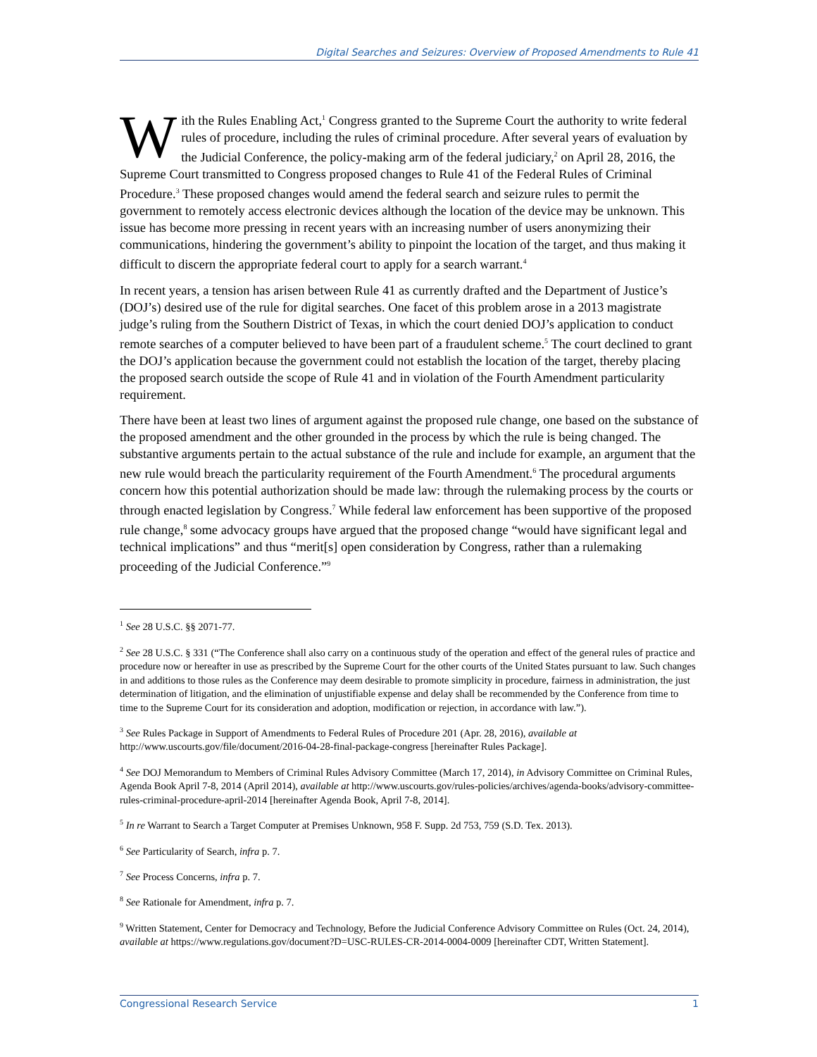Digital Searches and Seizures: Overview of Proposed Amendments to Rule 41
With the Rules Enabling Act,<sup>1</sup> Congress granted to the Supreme Court the authority to write federal rules of procedure, including the rules of criminal procedure. After several years of evaluation by the Judicial Conference, the policy-making arm of the federal judiciary,<sup>2</sup> on April 28, 2016, the Supreme Court transmitted to Congress proposed changes to Rule 41 of the Federal Rules of Criminal Procedure.<sup>3</sup> These proposed changes would amend the federal search and seizure rules to permit the government to remotely access electronic devices although the location of the device may be unknown. This issue has become more pressing in recent years with an increasing number of users anonymizing their communications, hindering the government’s ability to pinpoint the location of the target, and thus making it difficult to discern the appropriate federal court to apply for a search warrant.<sup>4</sup>
In recent years, a tension has arisen between Rule 41 as currently drafted and the Department of Justice’s (DOJ’s) desired use of the rule for digital searches. One facet of this problem arose in a 2013 magistrate judge’s ruling from the Southern District of Texas, in which the court denied DOJ’s application to conduct remote searches of a computer believed to have been part of a fraudulent scheme.<sup>5</sup> The court declined to grant the DOJ’s application because the government could not establish the location of the target, thereby placing the proposed search outside the scope of Rule 41 and in violation of the Fourth Amendment particularity requirement.
There have been at least two lines of argument against the proposed rule change, one based on the substance of the proposed amendment and the other grounded in the process by which the rule is being changed. The substantive arguments pertain to the actual substance of the rule and include for example, an argument that the new rule would breach the particularity requirement of the Fourth Amendment.<sup>6</sup> The procedural arguments concern how this potential authorization should be made law: through the rulemaking process by the courts or through enacted legislation by Congress.<sup>7</sup> While federal law enforcement has been supportive of the proposed rule change,<sup>8</sup> some advocacy groups have argued that the proposed change “would have significant legal and technical implications” and thus “merit[s] open consideration by Congress, rather than a rulemaking proceeding of the Judicial Conference.”<sup>9</sup>
<sup>1</sup> See 28 U.S.C. §§ 2071-77.
<sup>2</sup> See 28 U.S.C. § 331 (“The Conference shall also carry on a continuous study of the operation and effect of the general rules of practice and procedure now or hereafter in use as prescribed by the Supreme Court for the other courts of the United States pursuant to law. Such changes in and additions to those rules as the Conference may deem desirable to promote simplicity in procedure, fairness in administration, the just determination of litigation, and the elimination of unjustifiable expense and delay shall be recommended by the Conference from time to time to the Supreme Court for its consideration and adoption, modification or rejection, in accordance with law.”).
<sup>3</sup> See Rules Package in Support of Amendments to Federal Rules of Procedure 201 (Apr. 28, 2016), available at http://www.uscourts.gov/file/document/2016-04-28-final-package-congress [hereinafter Rules Package].
<sup>4</sup> See DOJ Memorandum to Members of Criminal Rules Advisory Committee (March 17, 2014), in Advisory Committee on Criminal Rules, Agenda Book April 7-8, 2014 (April 2014), available at http://www.uscourts.gov/rules-policies/archives/agenda-books/advisory-committee-rules-criminal-procedure-april-2014 [hereinafter Agenda Book, April 7-8, 2014].
<sup>5</sup> In re Warrant to Search a Target Computer at Premises Unknown, 958 F. Supp. 2d 753, 759 (S.D. Tex. 2013).
<sup>6</sup> See Particularity of Search, infra p. 7.
<sup>7</sup> See Process Concerns, infra p. 7.
<sup>8</sup> See Rationale for Amendment, infra p. 7.
<sup>9</sup> Written Statement, Center for Democracy and Technology, Before the Judicial Conference Advisory Committee on Rules (Oct. 24, 2014), available at https://www.regulations.gov/document?D=USC-RULES-CR-2014-0004-0009 [hereinafter CDT, Written Statement].
Congressional Research Service 1